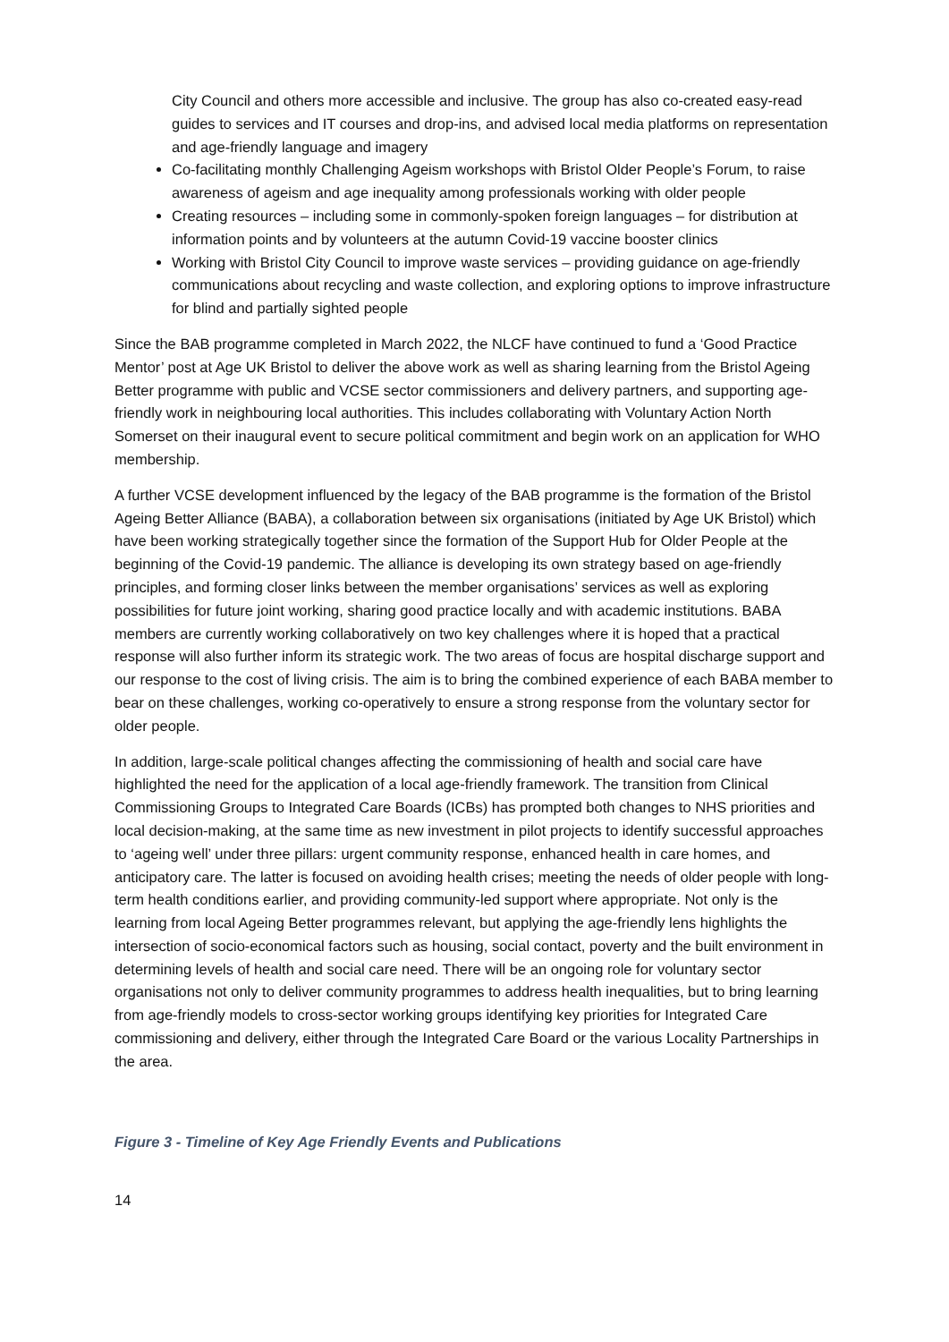City Council and others more accessible and inclusive. The group has also co-created easy-read guides to services and IT courses and drop-ins, and advised local media platforms on representation and age-friendly language and imagery
Co-facilitating monthly Challenging Ageism workshops with Bristol Older People’s Forum, to raise awareness of ageism and age inequality among professionals working with older people
Creating resources – including some in commonly-spoken foreign languages – for distribution at information points and by volunteers at the autumn Covid-19 vaccine booster clinics
Working with Bristol City Council to improve waste services – providing guidance on age-friendly communications about recycling and waste collection, and exploring options to improve infrastructure for blind and partially sighted people
Since the BAB programme completed in March 2022, the NLCF have continued to fund a ‘Good Practice Mentor’ post at Age UK Bristol to deliver the above work as well as sharing learning from the Bristol Ageing Better programme with public and VCSE sector commissioners and delivery partners, and supporting age-friendly work in neighbouring local authorities. This includes collaborating with Voluntary Action North Somerset on their inaugural event to secure political commitment and begin work on an application for WHO membership.
A further VCSE development influenced by the legacy of the BAB programme is the formation of the Bristol Ageing Better Alliance (BABA), a collaboration between six organisations (initiated by Age UK Bristol) which have been working strategically together since the formation of the Support Hub for Older People at the beginning of the Covid-19 pandemic. The alliance is developing its own strategy based on age-friendly principles, and forming closer links between the member organisations’ services as well as exploring possibilities for future joint working, sharing good practice locally and with academic institutions. BABA members are currently working collaboratively on two key challenges where it is hoped that a practical response will also further inform its strategic work. The two areas of focus are hospital discharge support and our response to the cost of living crisis. The aim is to bring the combined experience of each BABA member to bear on these challenges, working co-operatively to ensure a strong response from the voluntary sector for older people.
In addition, large-scale political changes affecting the commissioning of health and social care have highlighted the need for the application of a local age-friendly framework. The transition from Clinical Commissioning Groups to Integrated Care Boards (ICBs) has prompted both changes to NHS priorities and local decision-making, at the same time as new investment in pilot projects to identify successful approaches to ‘ageing well’ under three pillars: urgent community response, enhanced health in care homes, and anticipatory care. The latter is focused on avoiding health crises; meeting the needs of older people with long-term health conditions earlier, and providing community-led support where appropriate. Not only is the learning from local Ageing Better programmes relevant, but applying the age-friendly lens highlights the intersection of socio-economical factors such as housing, social contact, poverty and the built environment in determining levels of health and social care need. There will be an ongoing role for voluntary sector organisations not only to deliver community programmes to address health inequalities, but to bring learning from age-friendly models to cross-sector working groups identifying key priorities for Integrated Care commissioning and delivery, either through the Integrated Care Board or the various Locality Partnerships in the area.
Figure 3 - Timeline of Key Age Friendly Events and Publications
14